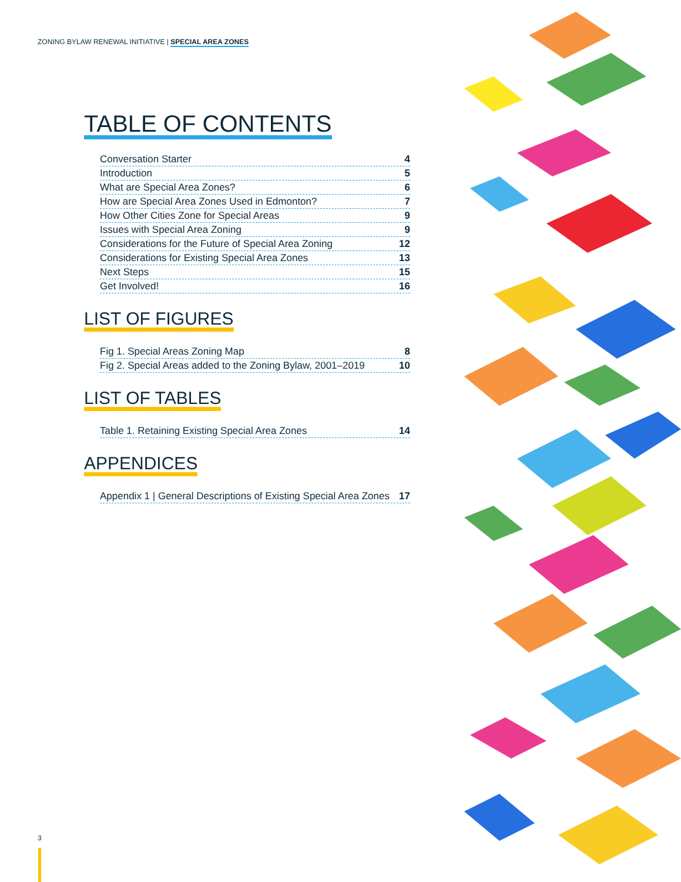ZONING BYLAW RENEWAL INITIATIVE | SPECIAL AREA ZONES
TABLE OF CONTENTS
Conversation Starter 4
Introduction 5
What are Special Area Zones? 6
How are Special Area Zones Used in Edmonton? 7
How Other Cities Zone for Special Areas 9
Issues with Special Area Zoning 9
Considerations for the Future of Special Area Zoning 12
Considerations for Existing Special Area Zones 13
Next Steps 15
Get Involved! 16
LIST OF FIGURES
Fig 1. Special Areas Zoning Map 8
Fig 2. Special Areas added to the Zoning Bylaw, 2001–2019 10
LIST OF TABLES
Table 1. Retaining Existing Special Area Zones 14
APPENDICES
Appendix 1 | General Descriptions of Existing Special Area Zones 17
3